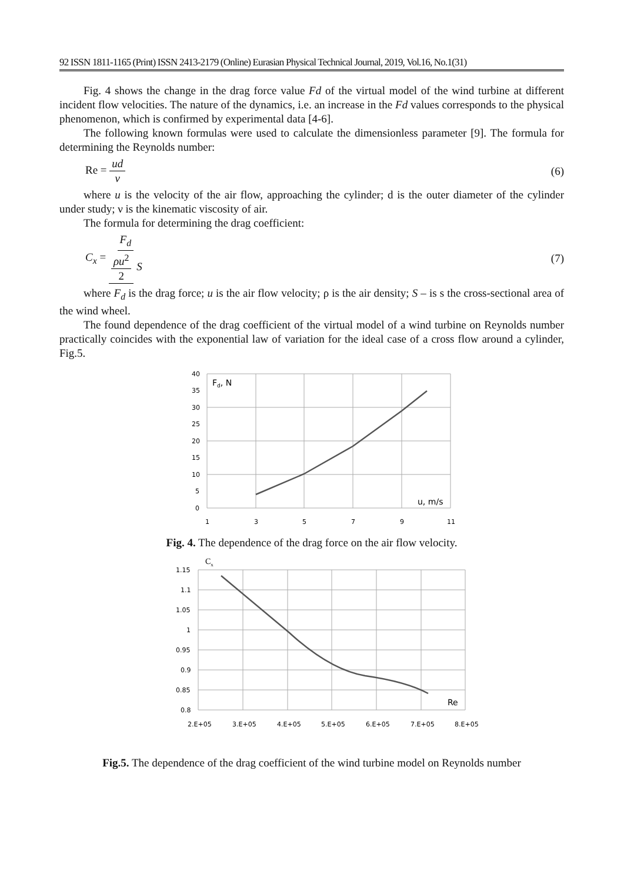92 ISSN 1811-1165 (Print) ISSN 2413-2179 (Online) Eurasian Physical Technical Journal, 2019, Vol.16, No.1(31)
Fig. 4 shows the change in the drag force value Fd of the virtual model of the wind turbine at different incident flow velocities. The nature of the dynamics, i.e. an increase in the Fd values corresponds to the physical phenomenon, which is confirmed by experimental data [4-6].
The following known formulas were used to calculate the dimensionless parameter [9]. The formula for determining the Reynolds number:
Re = ud ν (6)
where u is the velocity of the air flow, approaching the cylinder; d is the outer diameter of the cylinder under study; ν is the kinematic viscosity of air.
The formula for determining the drag coefficient:
C<sub>x</sub> = F<sub>d</sub> ρu<sup>2</sup> 2 S (7)
where F<sub>d</sub> is the drag force; u is the air flow velocity; ρ is the air density; S – is s the cross-sectional area of the wind wheel.
The found dependence of the drag coefficient of the virtual model of a wind turbine on Reynolds number practically coincides with the exponential law of variation for the ideal case of a cross flow around a cylinder, Fig.5.
40
35
30
25
20
15
10
5
0
Fd, N
u, m/s
1
3
5
7
9
11
Fig. 4. The dependence of the drag force on the air flow velocity.
Cx
1.15
1.1
1.05
1
0.95
0.9
0.85
0.8
Re
2.E+05
3.E+05
4.E+05
5.E+05
6.E+05
7.E+05
8.E+05
Fig.5. The dependence of the drag coefficient of the wind turbine model on Reynolds number